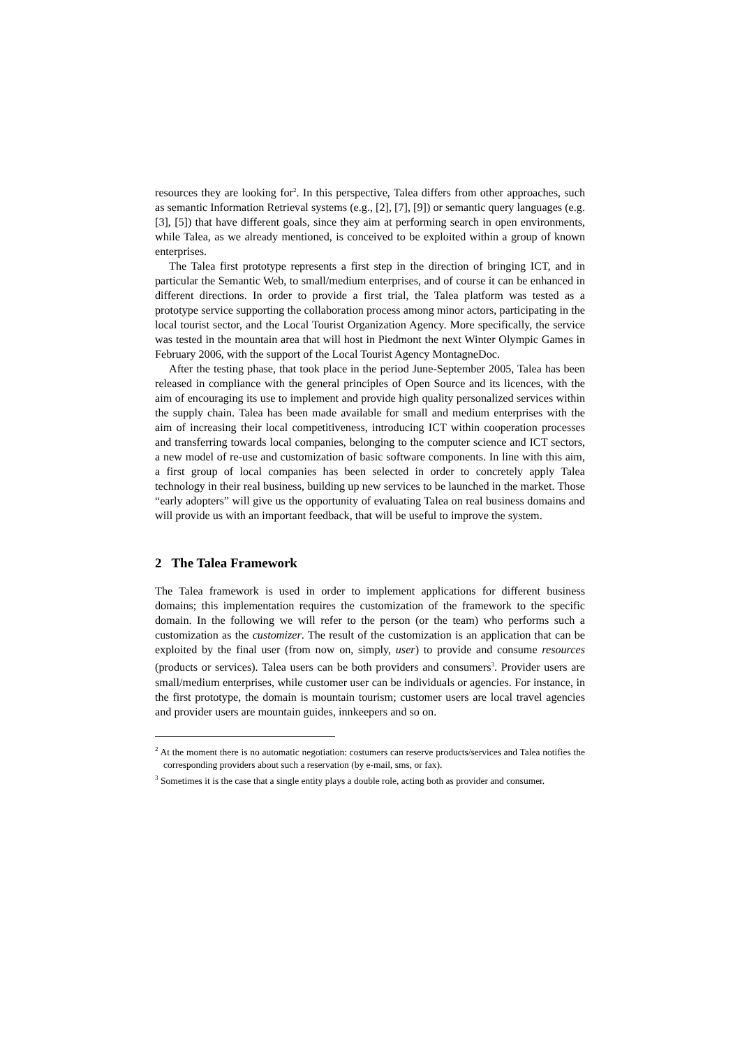resources they are looking for<sup>2</sup>. In this perspective, Talea differs from other approaches, such as semantic Information Retrieval systems (e.g., [2], [7], [9]) or semantic query languages (e.g. [3], [5]) that have different goals, since they aim at performing search in open environments, while Talea, as we already mentioned, is conceived to be exploited within a group of known enterprises.
The Talea first prototype represents a first step in the direction of bringing ICT, and in particular the Semantic Web, to small/medium enterprises, and of course it can be enhanced in different directions. In order to provide a first trial, the Talea platform was tested as a prototype service supporting the collaboration process among minor actors, participating in the local tourist sector, and the Local Tourist Organization Agency. More specifically, the service was tested in the mountain area that will host in Piedmont the next Winter Olympic Games in February 2006, with the support of the Local Tourist Agency MontagneDoc.
After the testing phase, that took place in the period June-September 2005, Talea has been released in compliance with the general principles of Open Source and its licences, with the aim of encouraging its use to implement and provide high quality personalized services within the supply chain. Talea has been made available for small and medium enterprises with the aim of increasing their local competitiveness, introducing ICT within cooperation processes and transferring towards local companies, belonging to the computer science and ICT sectors, a new model of re-use and customization of basic software components. In line with this aim, a first group of local companies has been selected in order to concretely apply Talea technology in their real business, building up new services to be launched in the market. Those “early adopters” will give us the opportunity of evaluating Talea on real business domains and will provide us with an important feedback, that will be useful to improve the system.
2 The Talea Framework
The Talea framework is used in order to implement applications for different business domains; this implementation requires the customization of the framework to the specific domain. In the following we will refer to the person (or the team) who performs such a customization as the customizer. The result of the customization is an application that can be exploited by the final user (from now on, simply, user) to provide and consume resources (products or services). Talea users can be both providers and consumers<sup>3</sup>. Provider users are small/medium enterprises, while customer user can be individuals or agencies. For instance, in the first prototype, the domain is mountain tourism; customer users are local travel agencies and provider users are mountain guides, innkeepers and so on.
<sup>2</sup> At the moment there is no automatic negotiation: costumers can reserve products/services and Talea notifies the corresponding providers about such a reservation (by e-mail, sms, or fax).
<sup>3</sup> Sometimes it is the case that a single entity plays a double role, acting both as provider and consumer.